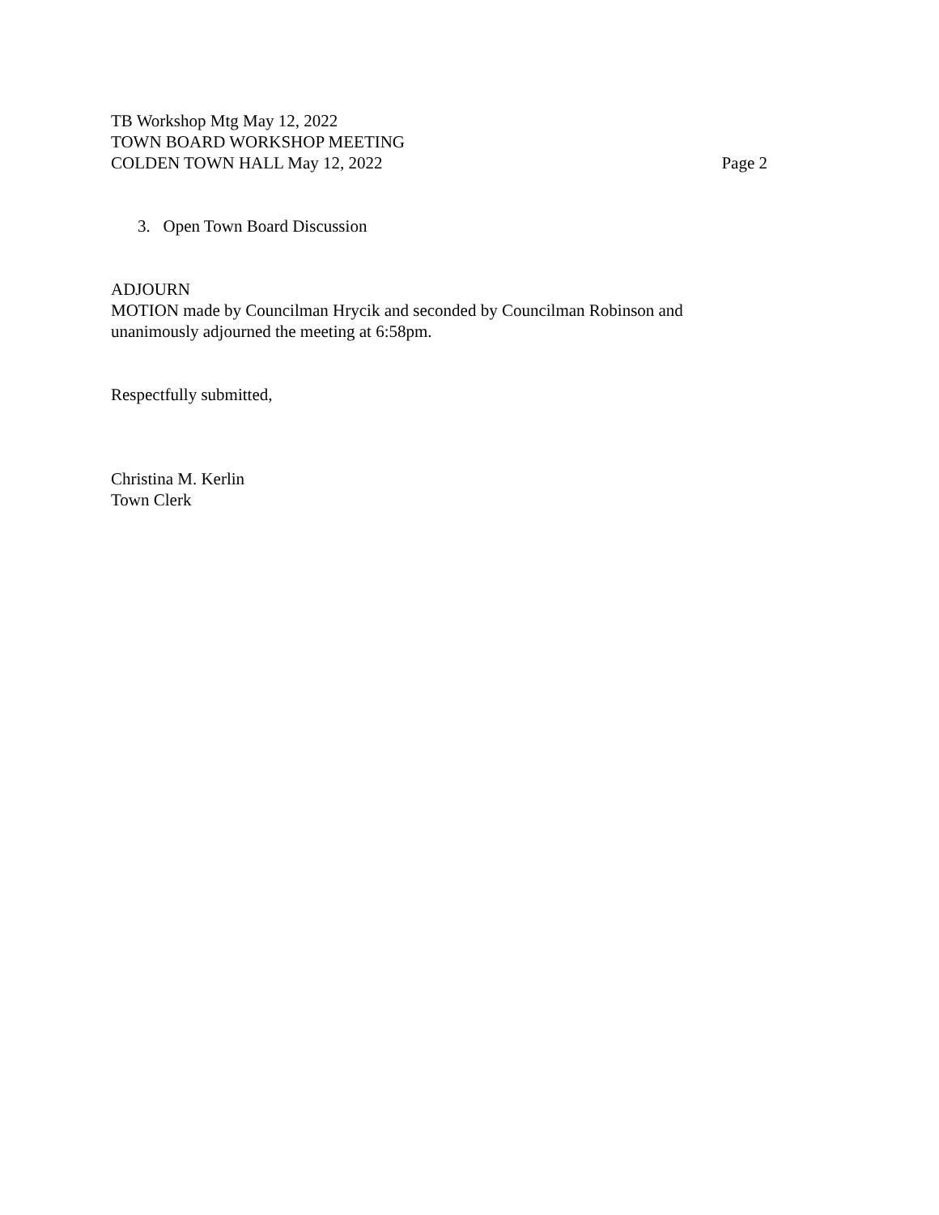TB Workshop Mtg May 12, 2022
TOWN BOARD WORKSHOP MEETING
COLDEN TOWN HALL May 12, 2022 Page 2
3. Open Town Board Discussion
ADJOURN
MOTION made by Councilman Hrycik and seconded by Councilman Robinson and unanimously adjourned the meeting at 6:58pm.
Respectfully submitted,
Christina M. Kerlin
Town Clerk